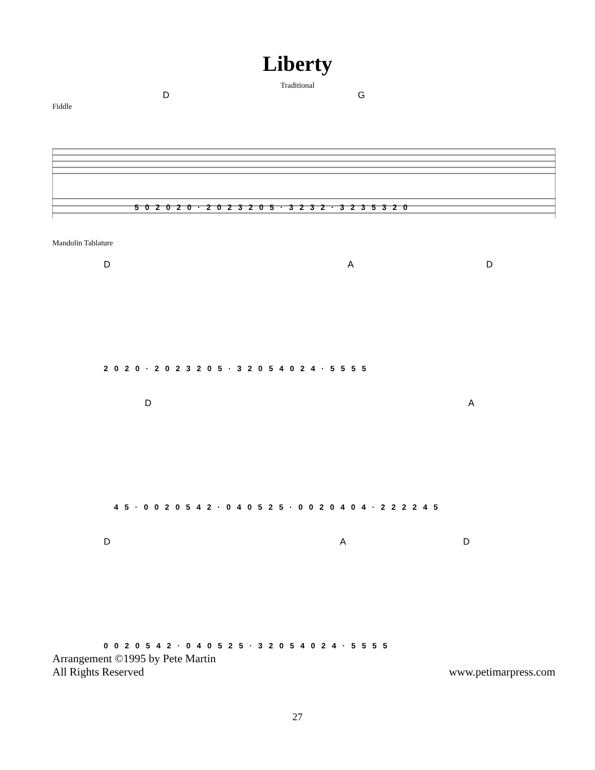Liberty
Traditional
D G
Fiddle
5 0 2 0 2 0 · 2 0 2 3 2 0 5 · 3 2 3 2 · 3 2 3 5 3 2 0
Mandolin Tablature
D A D
2 0 2 0 · 2 0 2 3 2 0 5 · 3 2 0 5 4 0 2 4 · 5 5 5 5
D A
4 5 · 0 0 2 0 5 4 2 · 0 4 0 5 2 5 · 0 0 2 0 4 0 4 · 2 2 2 2 4 5
D A D
0 0 2 0 5 4 2 · 0 4 0 5 2 5 · 3 2 0 5 4 0 2 4 · 5 5 5 5
Arrangement ©1995 by Pete Martin
All Rights Reserved
www.petimarpress.com
27